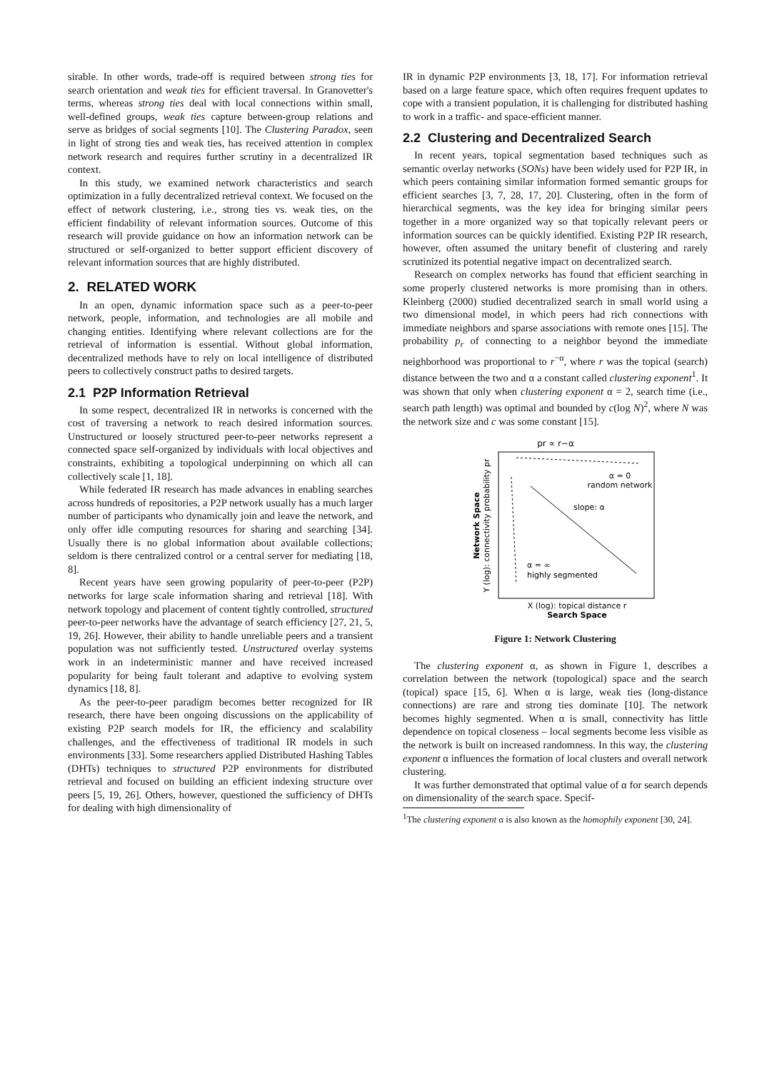sirable. In other words, trade-off is required between strong ties for search orientation and weak ties for efficient traversal. In Granovetter's terms, whereas strong ties deal with local connections within small, well-defined groups, weak ties capture between-group relations and serve as bridges of social segments [10]. The Clustering Paradox, seen in light of strong ties and weak ties, has received attention in complex network research and requires further scrutiny in a decentralized IR context.
In this study, we examined network characteristics and search optimization in a fully decentralized retrieval context. We focused on the effect of network clustering, i.e., strong ties vs. weak ties, on the efficient findability of relevant information sources. Outcome of this research will provide guidance on how an information network can be structured or self-organized to better support efficient discovery of relevant information sources that are highly distributed.
2. RELATED WORK
In an open, dynamic information space such as a peer-to-peer network, people, information, and technologies are all mobile and changing entities. Identifying where relevant collections are for the retrieval of information is essential. Without global information, decentralized methods have to rely on local intelligence of distributed peers to collectively construct paths to desired targets.
2.1 P2P Information Retrieval
In some respect, decentralized IR in networks is concerned with the cost of traversing a network to reach desired information sources. Unstructured or loosely structured peer-to-peer networks represent a connected space self-organized by individuals with local objectives and constraints, exhibiting a topological underpinning on which all can collectively scale [1, 18].
While federated IR research has made advances in enabling searches across hundreds of repositories, a P2P network usually has a much larger number of participants who dynamically join and leave the network, and only offer idle computing resources for sharing and searching [34]. Usually there is no global information about available collections; seldom is there centralized control or a central server for mediating [18, 8].
Recent years have seen growing popularity of peer-to-peer (P2P) networks for large scale information sharing and retrieval [18]. With network topology and placement of content tightly controlled, structured peer-to-peer networks have the advantage of search efficiency [27, 21, 5, 19, 26]. However, their ability to handle unreliable peers and a transient population was not sufficiently tested. Unstructured overlay systems work in an indeterministic manner and have received increased popularity for being fault tolerant and adaptive to evolving system dynamics [18, 8].
As the peer-to-peer paradigm becomes better recognized for IR research, there have been ongoing discussions on the applicability of existing P2P search models for IR, the efficiency and scalability challenges, and the effectiveness of traditional IR models in such environments [33]. Some researchers applied Distributed Hashing Tables (DHTs) techniques to structured P2P environments for distributed retrieval and focused on building an efficient indexing structure over peers [5, 19, 26]. Others, however, questioned the sufficiency of DHTs for dealing with high dimensionality of
IR in dynamic P2P environments [3, 18, 17]. For information retrieval based on a large feature space, which often requires frequent updates to cope with a transient population, it is challenging for distributed hashing to work in a traffic- and space-efficient manner.
2.2 Clustering and Decentralized Search
In recent years, topical segmentation based techniques such as semantic overlay networks (SONs) have been widely used for P2P IR, in which peers containing similar information formed semantic groups for efficient searches [3, 7, 28, 17, 20]. Clustering, often in the form of hierarchical segments, was the key idea for bringing similar peers together in a more organized way so that topically relevant peers or information sources can be quickly identified. Existing P2P IR research, however, often assumed the unitary benefit of clustering and rarely scrutinized its potential negative impact on decentralized search.
Research on complex networks has found that efficient searching in some properly clustered networks is more promising than in others. Kleinberg (2000) studied decentralized search in small world using a two dimensional model, in which peers had rich connections with immediate neighbors and sparse associations with remote ones [15]. The probability p<sub>r</sub> of connecting to a neighbor beyond the immediate neighborhood was proportional to r<sup>−α</sup>, where r was the topical (search) distance between the two and α a constant called clustering exponent<sup>1</sup>. It was shown that only when clustering exponent α = 2, search time (i.e., search path length) was optimal and bounded by c(log N)<sup>2</sup>, where N was the network size and c was some constant [15].
pr ∝ r−α
α = 0
random network
slope: α
α = ∞
highly segmented
X (log): topical distance r
Search Space
Network Space
Y (log): connectivity probability pr
Figure 1: Network Clustering
The clustering exponent α, as shown in Figure 1, describes a correlation between the network (topological) space and the search (topical) space [15, 6]. When α is large, weak ties (long-distance connections) are rare and strong ties dominate [10]. The network becomes highly segmented. When α is small, connectivity has little dependence on topical closeness – local segments become less visible as the network is built on increased randomness. In this way, the clustering exponent α influences the formation of local clusters and overall network clustering.
It was further demonstrated that optimal value of α for search depends on dimensionality of the search space. Specif-
<sup>1</sup> The clustering exponent α is also known as the homophily exponent [30, 24].